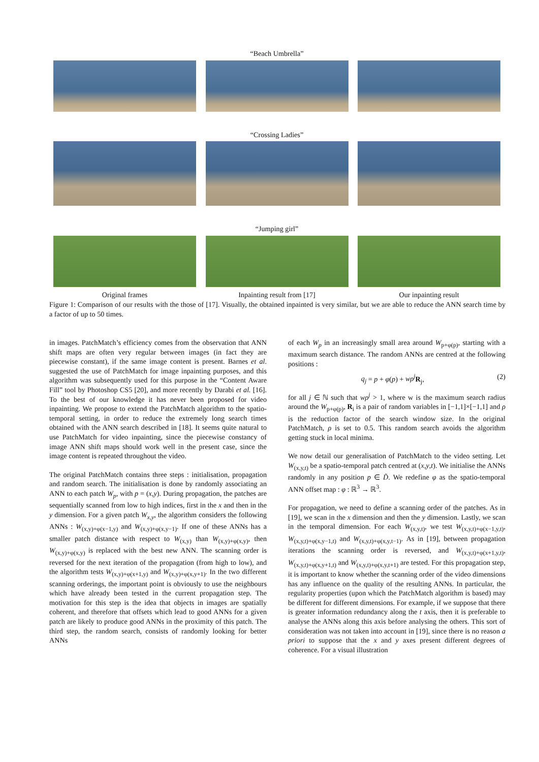“Beach Umbrella”
“Crossing Ladies”
“Jumping girl”
Original frames Inpainting result from [17] Our inpainting result
Figure 1: Comparison of our results with the those of [17]. Visually, the obtained inpainted is very similar, but we are able to reduce the ANN search time by a factor of up to 50 times.
in images. PatchMatch’s efficiency comes from the observation that ANN shift maps are often very regular between images (in fact they are piecewise constant), if the same image content is present. Barnes et al. suggested the use of PatchMatch for image inpainting purposes, and this algorithm was subsequently used for this purpose in the “Content Aware Fill” tool by Photoshop CS5 [20], and more recently by Darabi et al. [16]. To the best of our knowledge it has never been proposed for video inpainting. We propose to extend the PatchMatch algorithm to the spatio-temporal setting, in order to reduce the extremely long search times obtained with the ANN search described in [18]. It seems quite natural to use PatchMatch for video inpainting, since the piecewise constancy of image ANN shift maps should work well in the present case, since the image content is repeated throughout the video.
The original PatchMatch contains three steps : initialisation, propagation and random search. The initialisation is done by randomly associating an ANN to each patch W<sub>p</sub>, with p = (x,y). During propagation, the patches are sequentially scanned from low to high indices, first in the x and then in the y dimension. For a given patch W<sub>x,y</sub>, the algorithm considers the following ANNs : W<sub>(x,y)+φ(x−1,y)</sub> and W<sub>(x,y)+φ(x,y−1)</sub>. If one of these ANNs has a smaller patch distance with respect to W<sub>(x,y)</sub> than W<sub>(x,y)+φ(x,y)</sub>, then W<sub>(x,y)+φ(x,y)</sub> is replaced with the best new ANN. The scanning order is reversed for the next iteration of the propagation (from high to low), and the algorithm tests W<sub>(x,y)+φ(x+1,y)</sub> and W<sub>(x,y)+φ(x,y+1)</sub>. In the two different scanning orderings, the important point is obviously to use the neighbours which have already been tested in the current propagation step. The motivation for this step is the idea that objects in images are spatially coherent, and therefore that offsets which lead to good ANNs for a given patch are likely to produce good ANNs in the proximity of this patch. The third step, the random search, consists of randomly looking for better ANNs
of each W<sub>p</sub> in an increasingly small area around W<sub>p+φ(p)</sub>, starting with a maximum search distance. The random ANNs are centred at the following positions :
q<sub>j</sub> = p + φ(p) + wρ<sup>j</sup> R<sub>j</sub>, (2)
for all j ∈ ℕ such that wρ<sup>j</sup> > 1, where w is the maximum search radius around the W<sub>p+φ(p)</sub>, R<sub>i</sub> is a pair of random variables in [−1,1]×[−1,1] and ρ is the reduction factor of the search window size. In the original PatchMatch, ρ is set to 0.5. This random search avoids the algorithm getting stuck in local minima.
We now detail our generalisation of PatchMatch to the video setting. Let W<sub>(x,y,t)</sub> be a spatio-temporal patch centred at (x,y,t). We initialise the ANNs randomly in any position p ∈ D̃. We redefine φ as the spatio-temporal ANN offset map : φ : ℝ<sup>3</sup> → ℝ<sup>3</sup>.
For propagation, we need to define a scanning order of the patches. As in [19], we scan in the x dimension and then the y dimension. Lastly, we scan in the temporal dimension. For each W<sub>(x,y,t)</sub>, we test W<sub>(x,y,t)+φ(x−1,y,t)</sub>, W<sub>(x,y,t)+φ(x,y−1,t)</sub> and W<sub>(x,y,t)+φ(x,y,t−1)</sub>. As in [19], between propagation iterations the scanning order is reversed, and W<sub>(x,y,t)+φ(x+1,y,t)</sub>, W<sub>(x,y,t)+φ(x,y+1,t)</sub> and W<sub>(x,y,t)+φ(x,y,t+1)</sub> are tested. For this propagation step, it is important to know whether the scanning order of the video dimensions has any influence on the quality of the resulting ANNs. In particular, the regularity properties (upon which the PatchMatch algorithm is based) may be different for different dimensions. For example, if we suppose that there is greater information redundancy along the t axis, then it is preferable to analyse the ANNs along this axis before analysing the others. This sort of consideration was not taken into account in [19], since there is no reason a priori to suppose that the x and y axes present different degrees of coherence. For a visual illustration